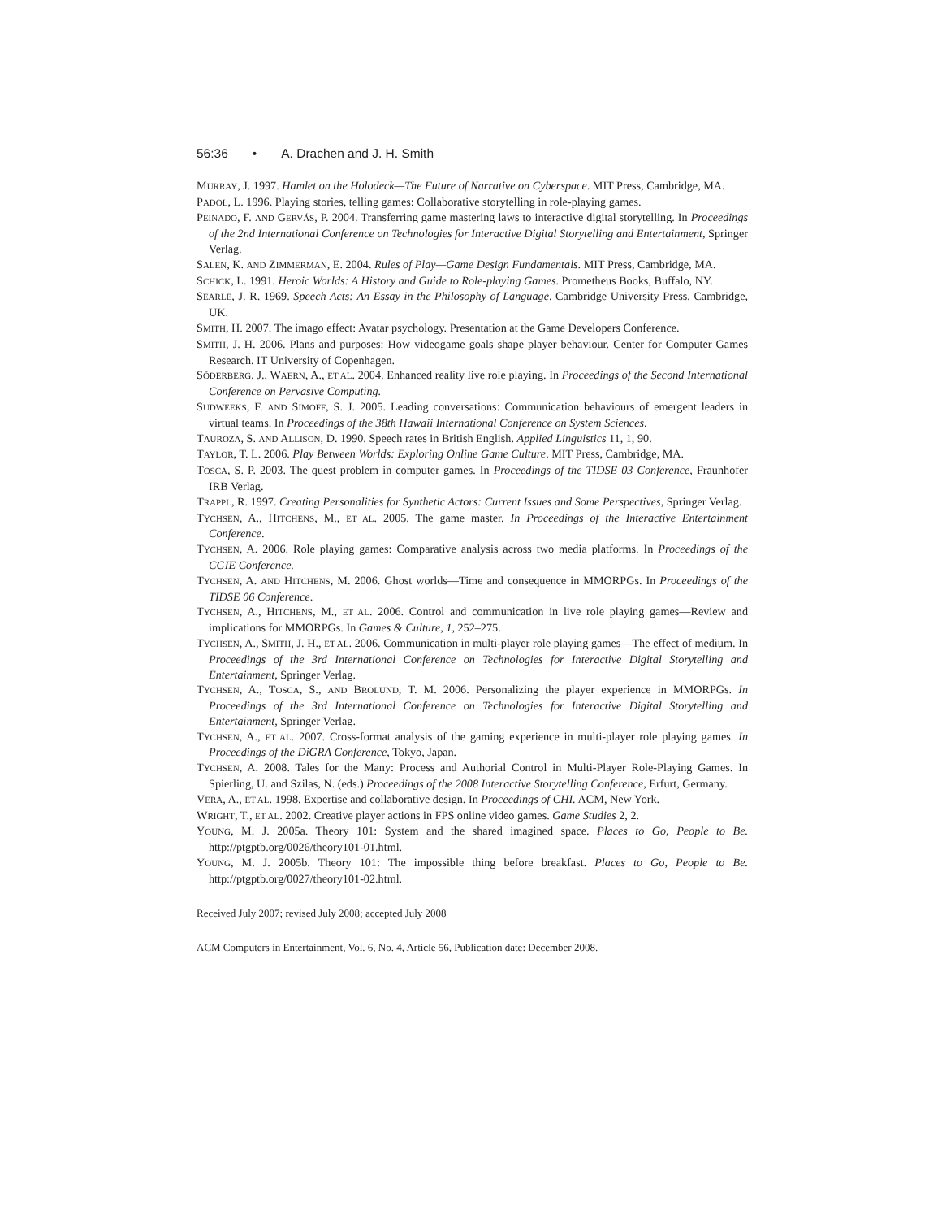56:36 • A. Drachen and J. H. Smith
MURRAY, J. 1997. Hamlet on the Holodeck—The Future of Narrative on Cyberspace. MIT Press, Cambridge, MA.
PADOL, L. 1996. Playing stories, telling games: Collaborative storytelling in role-playing games.
PEINADO, F. AND GERVÁS, P. 2004. Transferring game mastering laws to interactive digital storytelling. In Proceedings of the 2nd International Conference on Technologies for Interactive Digital Storytelling and Entertainment, Springer Verlag.
SALEN, K. AND ZIMMERMAN, E. 2004. Rules of Play—Game Design Fundamentals. MIT Press, Cambridge, MA.
SCHICK, L. 1991. Heroic Worlds: A History and Guide to Role-playing Games. Prometheus Books, Buffalo, NY.
SEARLE, J. R. 1969. Speech Acts: An Essay in the Philosophy of Language. Cambridge University Press, Cambridge, UK.
SMITH, H. 2007. The imago effect: Avatar psychology. Presentation at the Game Developers Conference.
SMITH, J. H. 2006. Plans and purposes: How videogame goals shape player behaviour. Center for Computer Games Research. IT University of Copenhagen.
SÖDERBERG, J., WAERN, A., ET AL. 2004. Enhanced reality live role playing. In Proceedings of the Second International Conference on Pervasive Computing.
SUDWEEKS, F. AND SIMOFF, S. J. 2005. Leading conversations: Communication behaviours of emergent leaders in virtual teams. In Proceedings of the 38th Hawaii International Conference on System Sciences.
TAUROZA, S. AND ALLISON, D. 1990. Speech rates in British English. Applied Linguistics 11, 1, 90.
TAYLOR, T. L. 2006. Play Between Worlds: Exploring Online Game Culture. MIT Press, Cambridge, MA.
TOSCA, S. P. 2003. The quest problem in computer games. In Proceedings of the TIDSE 03 Conference, Fraunhofer IRB Verlag.
TRAPPL, R. 1997. Creating Personalities for Synthetic Actors: Current Issues and Some Perspectives, Springer Verlag.
TYCHSEN, A., HITCHENS, M., ET AL. 2005. The game master. In Proceedings of the Interactive Entertainment Conference.
TYCHSEN, A. 2006. Role playing games: Comparative analysis across two media platforms. In Proceedings of the CGIE Conference.
TYCHSEN, A. AND HITCHENS, M. 2006. Ghost worlds—Time and consequence in MMORPGs. In Proceedings of the TIDSE 06 Conference.
TYCHSEN, A., HITCHENS, M., ET AL. 2006. Control and communication in live role playing games—Review and implications for MMORPGs. In Games & Culture, 1, 252–275.
TYCHSEN, A., SMITH, J. H., ET AL. 2006. Communication in multi-player role playing games—The effect of medium. In Proceedings of the 3rd International Conference on Technologies for Interactive Digital Storytelling and Entertainment, Springer Verlag.
TYCHSEN, A., TOSCA, S., AND BROLUND, T. M. 2006. Personalizing the player experience in MMORPGs. In Proceedings of the 3rd International Conference on Technologies for Interactive Digital Storytelling and Entertainment, Springer Verlag.
TYCHSEN, A., ET AL. 2007. Cross-format analysis of the gaming experience in multi-player role playing games. In Proceedings of the DiGRA Conference, Tokyo, Japan.
TYCHSEN, A. 2008. Tales for the Many: Process and Authorial Control in Multi-Player Role-Playing Games. In Spierling, U. and Szilas, N. (eds.) Proceedings of the 2008 Interactive Storytelling Conference, Erfurt, Germany.
VERA, A., ET AL. 1998. Expertise and collaborative design. In Proceedings of CHI. ACM, New York.
WRIGHT, T., ET AL. 2002. Creative player actions in FPS online video games. Game Studies 2, 2.
YOUNG, M. J. 2005a. Theory 101: System and the shared imagined space. Places to Go, People to Be. http://ptgptb.org/0026/theory101-01.html.
YOUNG, M. J. 2005b. Theory 101: The impossible thing before breakfast. Places to Go, People to Be. http://ptgptb.org/0027/theory101-02.html.
Received July 2007; revised July 2008; accepted July 2008
ACM Computers in Entertainment, Vol. 6, No. 4, Article 56, Publication date: December 2008.